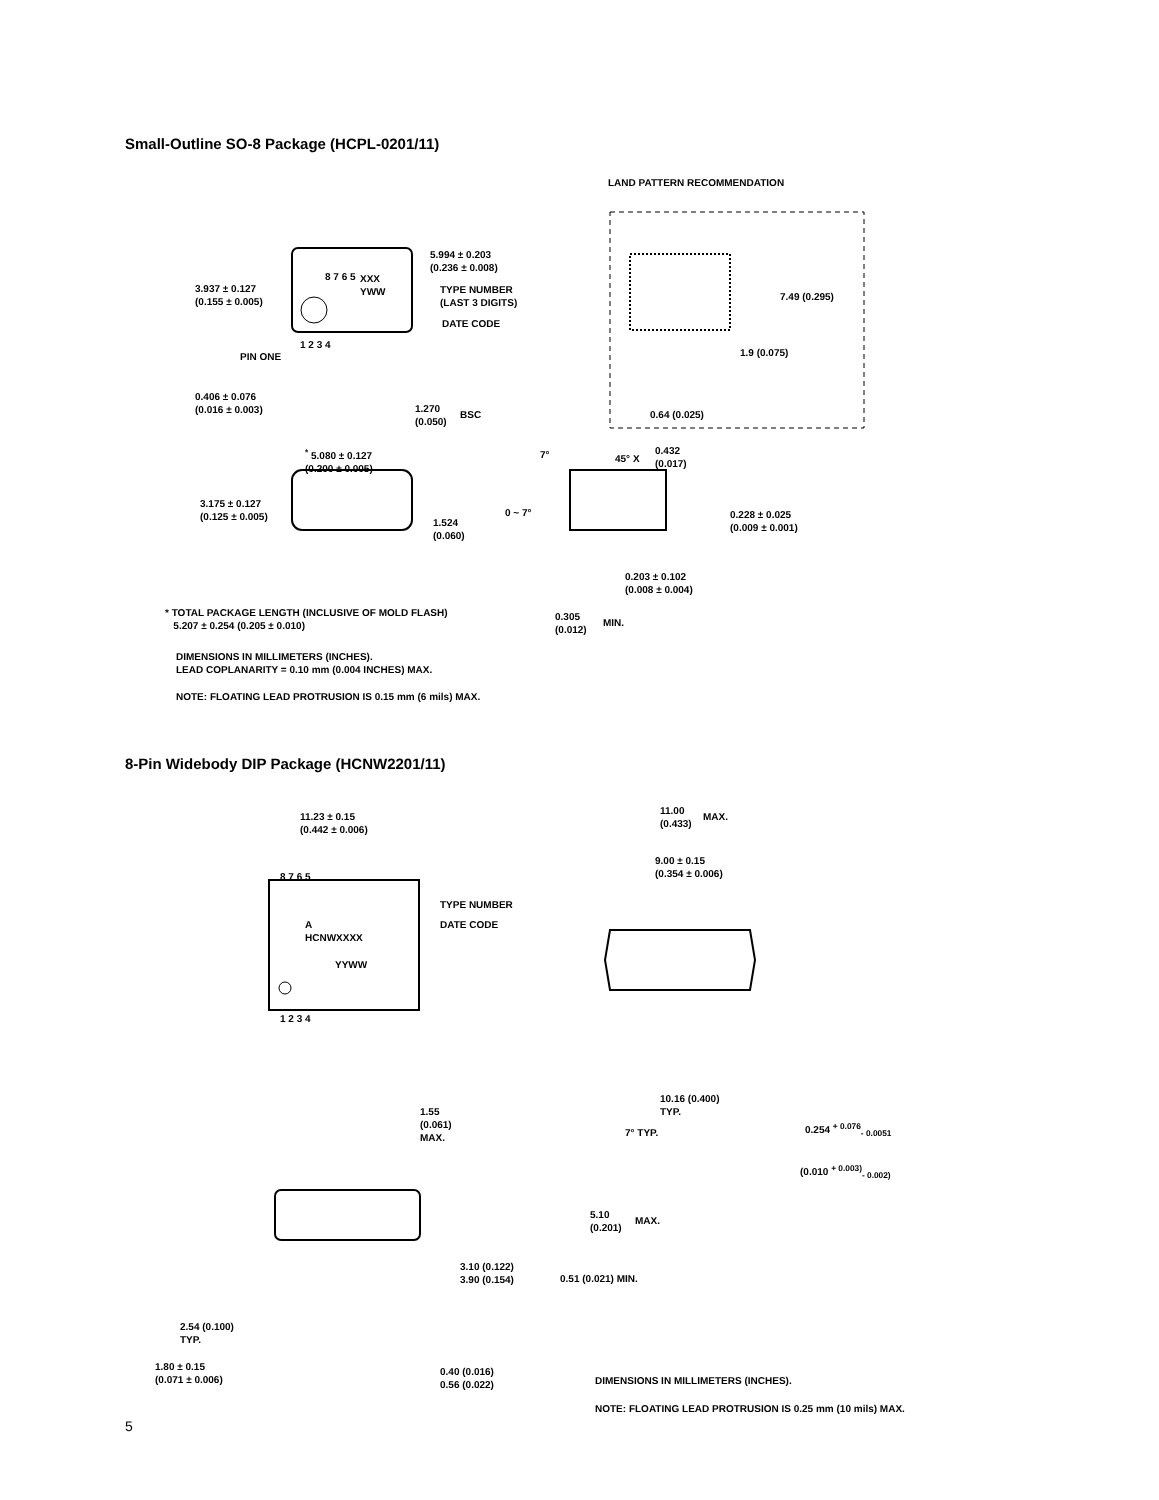Small-Outline SO-8 Package (HCPL-0201/11)
LAND PATTERN RECOMMENDATION
8 7 6 5
XXX
YWW
5.994 ± 0.203
(0.236 ± 0.008)
TYPE NUMBER
(LAST 3 DIGITS)
DATE CODE
3.937 ± 0.127
(0.155 ± 0.005)
PIN ONE
1 2 3 4
0.406 ± 0.076
(0.016 ± 0.003)
1.270
(0.050)
BSC
7.49 (0.295)
1.9 (0.075)
0.64 (0.025)
<sup>*</sup> 5.080 ± 0.127
(0.200 ± 0.005)
3.175 ± 0.127
(0.125 ± 0.005)
1.524
(0.060)
7° 45° X
0.432
(0.017)
0 ~ 7°
0.228 ± 0.025
(0.009 ± 0.001)
0.203 ± 0.102
(0.008 ± 0.004)
0.305
(0.012)
MIN.
* TOTAL PACKAGE LENGTH (INCLUSIVE OF MOLD FLASH)
5.207 ± 0.254 (0.205 ± 0.010)
DIMENSIONS IN MILLIMETERS (INCHES).
LEAD COPLANARITY = 0.10 mm (0.004 INCHES) MAX.
NOTE: FLOATING LEAD PROTRUSION IS 0.15 mm (6 mils) MAX.
8-Pin Widebody DIP Package (HCNW2201/11)
11.23 ± 0.15
(0.442 ± 0.006)
8 7 6 5
TYPE NUMBER
DATE CODE
A
HCNWXXXX
YYWW
1 2 3 4
11.00
(0.433)
MAX.
9.00 ± 0.15
(0.354 ± 0.006)
10.16 (0.400)
TYP.
7° TYP.
0.254 <sup>+ 0.076</sup><sub>- 0.0051</sub>
(0.010 <sup>+ 0.003)</sup><sub>- 0.002)</sub>
1.55
(0.061)
MAX.
5.10
(0.201)
MAX.
3.10 (0.122)
3.90 (0.154)
0.51 (0.021) MIN.
2.54 (0.100)
TYP.
1.80 ± 0.15
(0.071 ± 0.006)
0.40 (0.016)
0.56 (0.022)
DIMENSIONS IN MILLIMETERS (INCHES).
NOTE: FLOATING LEAD PROTRUSION IS 0.25 mm (10 mils) MAX.
5